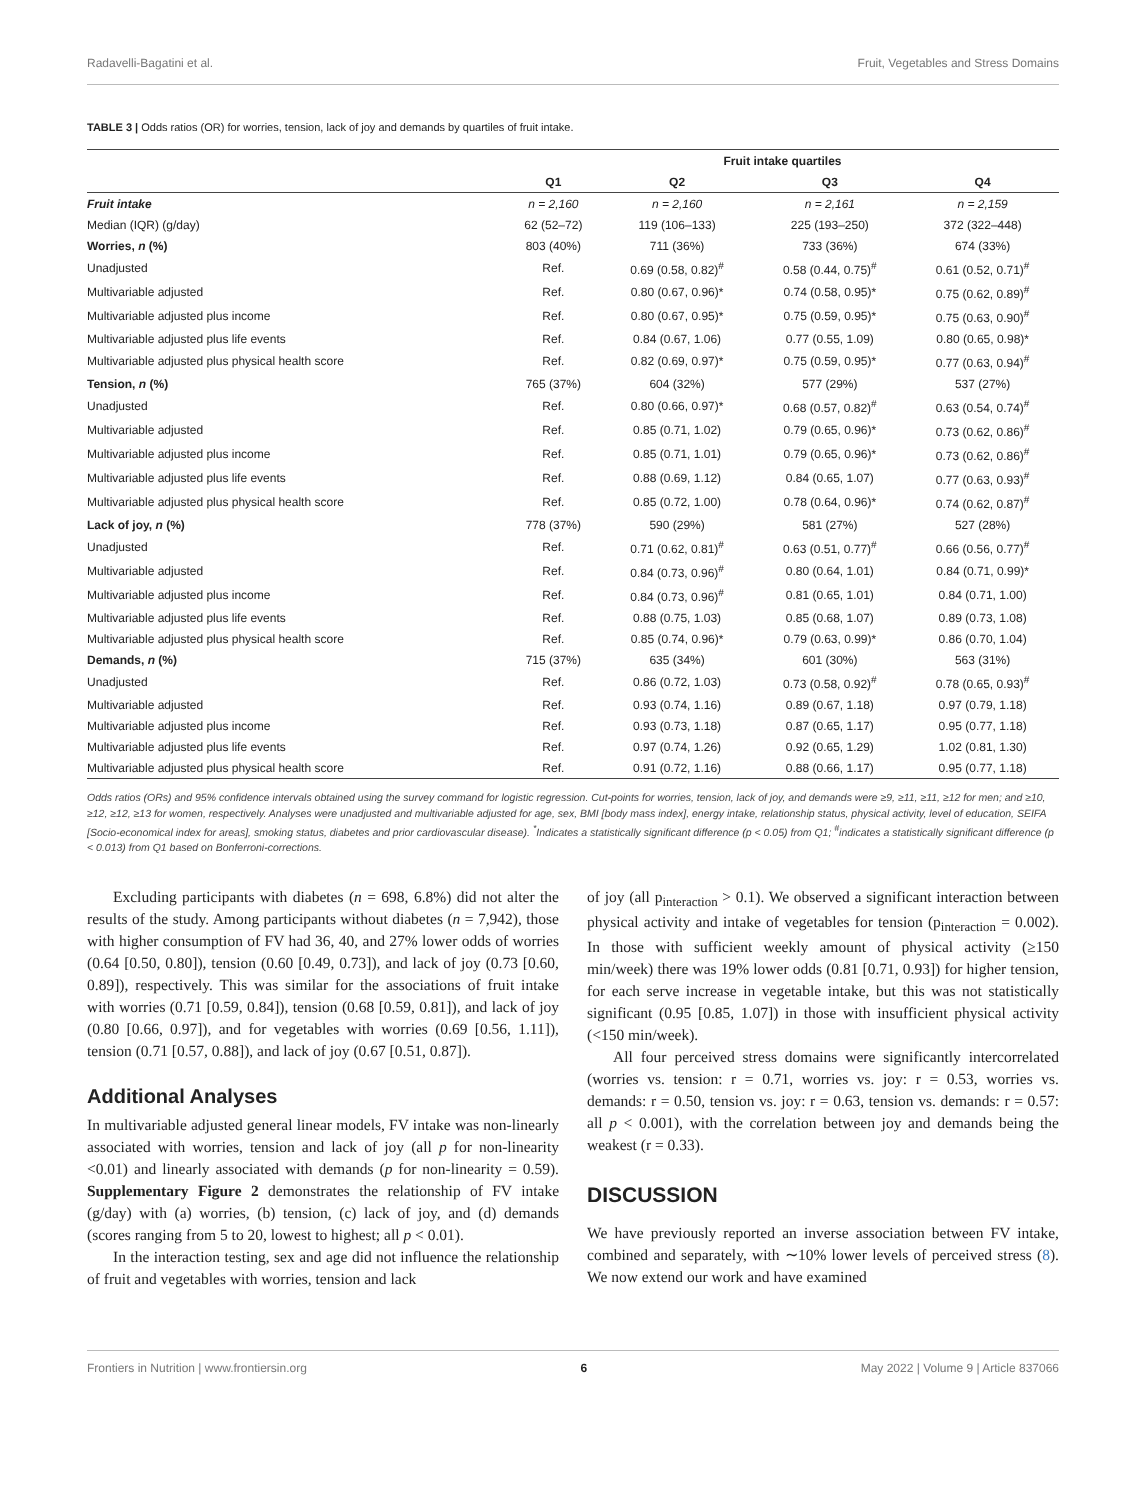Radavelli-Bagatini et al. Fruit, Vegetables and Stress Domains
TABLE 3 | Odds ratios (OR) for worries, tension, lack of joy and demands by quartiles of fruit intake.
| | Fruit intake quartiles | | | |
| --- | --- | --- | --- | --- |
| | Q1 | Q2 | Q3 | Q4 |
| Fruit intake | n = 2,160 | n = 2,160 | n = 2,161 | n = 2,159 |
| Median (IQR) (g/day) | 62 (52–72) | 119 (106–133) | 225 (193–250) | 372 (322–448) |
| Worries, n (%) | 803 (40%) | 711 (36%) | 733 (36%) | 674 (33%) |
| Unadjusted | Ref. | 0.69 (0.58, 0.82)<sup>#</sup> | 0.58 (0.44, 0.75)<sup>#</sup> | 0.61 (0.52, 0.71)<sup>#</sup> |
| Multivariable adjusted | Ref. | 0.80 (0.67, 0.96)* | 0.74 (0.58, 0.95)* | 0.75 (0.62, 0.89)<sup>#</sup> |
| Multivariable adjusted plus income | Ref. | 0.80 (0.67, 0.95)* | 0.75 (0.59, 0.95)* | 0.75 (0.63, 0.90)<sup>#</sup> |
| Multivariable adjusted plus life events | Ref. | 0.84 (0.67, 1.06) | 0.77 (0.55, 1.09) | 0.80 (0.65, 0.98)* |
| Multivariable adjusted plus physical health score | Ref. | 0.82 (0.69, 0.97)* | 0.75 (0.59, 0.95)* | 0.77 (0.63, 0.94)<sup>#</sup> |
| Tension, n (%) | 765 (37%) | 604 (32%) | 577 (29%) | 537 (27%) |
| Unadjusted | Ref. | 0.80 (0.66, 0.97)* | 0.68 (0.57, 0.82)<sup>#</sup> | 0.63 (0.54, 0.74)<sup>#</sup> |
| Multivariable adjusted | Ref. | 0.85 (0.71, 1.02) | 0.79 (0.65, 0.96)* | 0.73 (0.62, 0.86)<sup>#</sup> |
| Multivariable adjusted plus income | Ref. | 0.85 (0.71, 1.01) | 0.79 (0.65, 0.96)* | 0.73 (0.62, 0.86)<sup>#</sup> |
| Multivariable adjusted plus life events | Ref. | 0.88 (0.69, 1.12) | 0.84 (0.65, 1.07) | 0.77 (0.63, 0.93)<sup>#</sup> |
| Multivariable adjusted plus physical health score | Ref. | 0.85 (0.72, 1.00) | 0.78 (0.64, 0.96)* | 0.74 (0.62, 0.87)<sup>#</sup> |
| Lack of joy, n (%) | 778 (37%) | 590 (29%) | 581 (27%) | 527 (28%) |
| Unadjusted | Ref. | 0.71 (0.62, 0.81)<sup>#</sup> | 0.63 (0.51, 0.77)<sup>#</sup> | 0.66 (0.56, 0.77)<sup>#</sup> |
| Multivariable adjusted | Ref. | 0.84 (0.73, 0.96)<sup>#</sup> | 0.80 (0.64, 1.01) | 0.84 (0.71, 0.99)* |
| Multivariable adjusted plus income | Ref. | 0.84 (0.73, 0.96)<sup>#</sup> | 0.81 (0.65, 1.01) | 0.84 (0.71, 1.00) |
| Multivariable adjusted plus life events | Ref. | 0.88 (0.75, 1.03) | 0.85 (0.68, 1.07) | 0.89 (0.73, 1.08) |
| Multivariable adjusted plus physical health score | Ref. | 0.85 (0.74, 0.96)* | 0.79 (0.63, 0.99)* | 0.86 (0.70, 1.04) |
| Demands, n (%) | 715 (37%) | 635 (34%) | 601 (30%) | 563 (31%) |
| Unadjusted | Ref. | 0.86 (0.72, 1.03) | 0.73 (0.58, 0.92)<sup>#</sup> | 0.78 (0.65, 0.93)<sup>#</sup> |
| Multivariable adjusted | Ref. | 0.93 (0.74, 1.16) | 0.89 (0.67, 1.18) | 0.97 (0.79, 1.18) |
| Multivariable adjusted plus income | Ref. | 0.93 (0.73, 1.18) | 0.87 (0.65, 1.17) | 0.95 (0.77, 1.18) |
| Multivariable adjusted plus life events | Ref. | 0.97 (0.74, 1.26) | 0.92 (0.65, 1.29) | 1.02 (0.81, 1.30) |
| Multivariable adjusted plus physical health score | Ref. | 0.91 (0.72, 1.16) | 0.88 (0.66, 1.17) | 0.95 (0.77, 1.18) |
Odds ratios (ORs) and 95% confidence intervals obtained using the survey command for logistic regression. Cut-points for worries, tension, lack of joy, and demands were ≥9, ≥11, ≥11, ≥12 for men; and ≥10, ≥12, ≥12, ≥13 for women, respectively. Analyses were unadjusted and multivariable adjusted for age, sex, BMI [body mass index], energy intake, relationship status, physical activity, level of education, SEIFA [Socio-economical index for areas], smoking status, diabetes and prior cardiovascular disease). <sup>*</sup>Indicates a statistically significant difference (p < 0.05) from Q1; <sup>#</sup>indicates a statistically significant difference (p < 0.013) from Q1 based on Bonferroni-corrections.
Excluding participants with diabetes (n = 698, 6.8%) did not alter the results of the study. Among participants without diabetes (n = 7,942), those with higher consumption of FV had 36, 40, and 27% lower odds of worries (0.64 [0.50, 0.80]), tension (0.60 [0.49, 0.73]), and lack of joy (0.73 [0.60, 0.89]), respectively. This was similar for the associations of fruit intake with worries (0.71 [0.59, 0.84]), tension (0.68 [0.59, 0.81]), and lack of joy (0.80 [0.66, 0.97]), and for vegetables with worries (0.69 [0.56, 1.11]), tension (0.71 [0.57, 0.88]), and lack of joy (0.67 [0.51, 0.87]).
Additional Analyses
In multivariable adjusted general linear models, FV intake was non-linearly associated with worries, tension and lack of joy (all p for non-linearity <0.01) and linearly associated with demands (p for non-linearity = 0.59). Supplementary Figure 2 demonstrates the relationship of FV intake (g/day) with (a) worries, (b) tension, (c) lack of joy, and (d) demands (scores ranging from 5 to 20, lowest to highest; all p < 0.01).
In the interaction testing, sex and age did not influence the relationship of fruit and vegetables with worries, tension and lack
of joy (all p<sub>interaction</sub> > 0.1). We observed a significant interaction between physical activity and intake of vegetables for tension (p<sub>interaction</sub> = 0.002). In those with sufficient weekly amount of physical activity (≥150 min/week) there was 19% lower odds (0.81 [0.71, 0.93]) for higher tension, for each serve increase in vegetable intake, but this was not statistically significant (0.95 [0.85, 1.07]) in those with insufficient physical activity (<150 min/week).
All four perceived stress domains were significantly intercorrelated (worries vs. tension: r = 0.71, worries vs. joy: r = 0.53, worries vs. demands: r = 0.50, tension vs. joy: r = 0.63, tension vs. demands: r = 0.57: all p < 0.001), with the correlation between joy and demands being the weakest (r = 0.33).
DISCUSSION
We have previously reported an inverse association between FV intake, combined and separately, with ∼10% lower levels of perceived stress (8). We now extend our work and have examined
Frontiers in Nutrition | www.frontiersin.org 6 May 2022 | Volume 9 | Article 837066